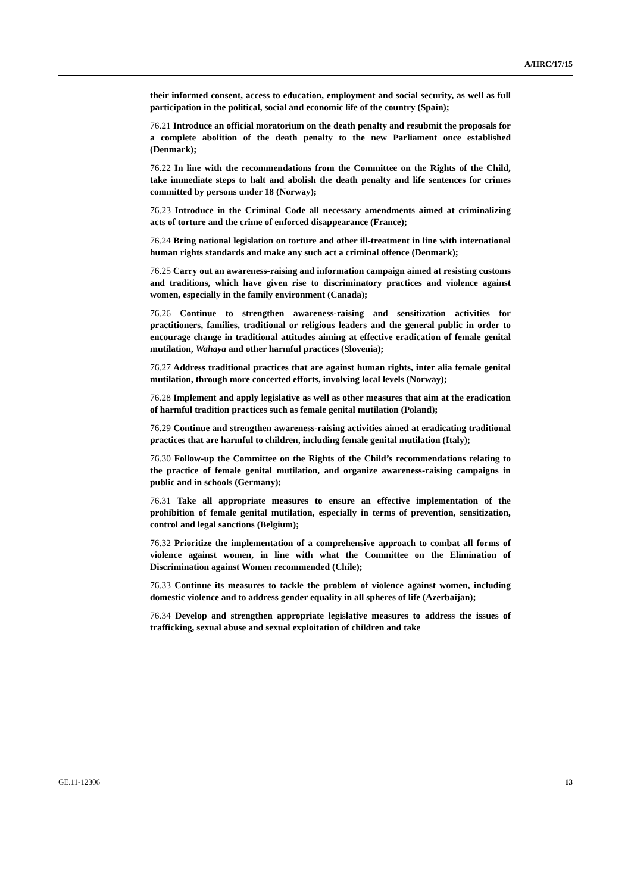A/HRC/17/15
their informed consent, access to education, employment and social security, as well as full participation in the political, social and economic life of the country (Spain);
76.21 Introduce an official moratorium on the death penalty and resubmit the proposals for a complete abolition of the death penalty to the new Parliament once established (Denmark);
76.22 In line with the recommendations from the Committee on the Rights of the Child, take immediate steps to halt and abolish the death penalty and life sentences for crimes committed by persons under 18 (Norway);
76.23 Introduce in the Criminal Code all necessary amendments aimed at criminalizing acts of torture and the crime of enforced disappearance (France);
76.24 Bring national legislation on torture and other ill-treatment in line with international human rights standards and make any such act a criminal offence (Denmark);
76.25 Carry out an awareness-raising and information campaign aimed at resisting customs and traditions, which have given rise to discriminatory practices and violence against women, especially in the family environment (Canada);
76.26 Continue to strengthen awareness-raising and sensitization activities for practitioners, families, traditional or religious leaders and the general public in order to encourage change in traditional attitudes aiming at effective eradication of female genital mutilation, Wahaya and other harmful practices (Slovenia);
76.27 Address traditional practices that are against human rights, inter alia female genital mutilation, through more concerted efforts, involving local levels (Norway);
76.28 Implement and apply legislative as well as other measures that aim at the eradication of harmful tradition practices such as female genital mutilation (Poland);
76.29 Continue and strengthen awareness-raising activities aimed at eradicating traditional practices that are harmful to children, including female genital mutilation (Italy);
76.30 Follow-up the Committee on the Rights of the Child’s recommendations relating to the practice of female genital mutilation, and organize awareness-raising campaigns in public and in schools (Germany);
76.31 Take all appropriate measures to ensure an effective implementation of the prohibition of female genital mutilation, especially in terms of prevention, sensitization, control and legal sanctions (Belgium);
76.32 Prioritize the implementation of a comprehensive approach to combat all forms of violence against women, in line with what the Committee on the Elimination of Discrimination against Women recommended (Chile);
76.33 Continue its measures to tackle the problem of violence against women, including domestic violence and to address gender equality in all spheres of life (Azerbaijan);
76.34 Develop and strengthen appropriate legislative measures to address the issues of trafficking, sexual abuse and sexual exploitation of children and take
GE.11-12306 13